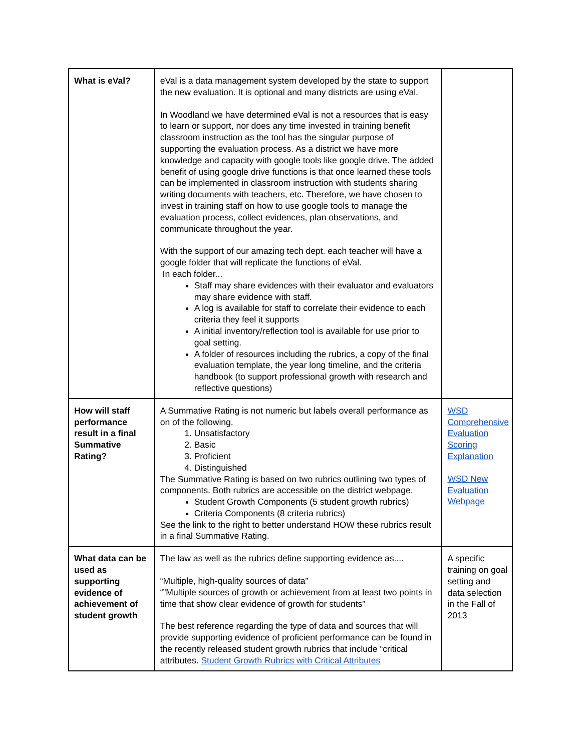| What is eVal? | eVal is a data management system developed by the state to support the new evaluation. It is optional and many districts are using eVal. In Woodland we have determined eVal is not a resources that is easy to learn or support, nor does any time invested in training benefit classroom instruction as the tool has the singular purpose of supporting the evaluation process. As a district we have more knowledge and capacity with google tools like google drive. The added benefit of using google drive functions is that once learned these tools can be implemented in classroom instruction with students sharing writing documents with teachers, etc. Therefore, we have chosen to invest in training staff on how to use google tools to manage the evaluation process, collect evidences, plan observations, and communicate throughout the year. With the support of our amazing tech dept. each teacher will have a google folder that will replicate the functions of eVal. In each folder... Staff may share evidences with their evaluator and evaluators may share evidence with staff. A log is available for staff to correlate their evidence to each criteria they feel it supports A initial inventory/reflection tool is available for use prior to goal setting. A folder of resources including the rubrics, a copy of the final evaluation template, the year long timeline, and the criteria handbook (to support professional growth with research and reflective questions) | |
| How will staff performance result in a final Summative Rating? | A Summative Rating is not numeric but labels overall performance as on of the following. 1. Unsatisfactory 2. Basic 3. Proficient 4. Distinguished The Summative Rating is based on two rubrics outlining two types of components. Both rubrics are accessible on the district webpage. Student Growth Components (5 student growth rubrics) Criteria Components (8 criteria rubrics) See the link to the right to better understand HOW these rubrics result in a final Summative Rating. | WSD Comprehensive Evaluation Scoring Explanation WSD New Evaluation Webpage |
| What data can be used as supporting evidence of achievement of student growth | The law as well as the rubrics define supporting evidence as.... “Multiple, high-quality sources of data” “”Multiple sources of growth or achievement from at least two points in time that show clear evidence of growth for students” The best reference regarding the type of data and sources that will provide supporting evidence of proficient performance can be found in the recently released student growth rubrics that include “critical attributes. Student Growth Rubrics with Critical Attributes | A specific training on goal setting and data selection in the Fall of 2013 |